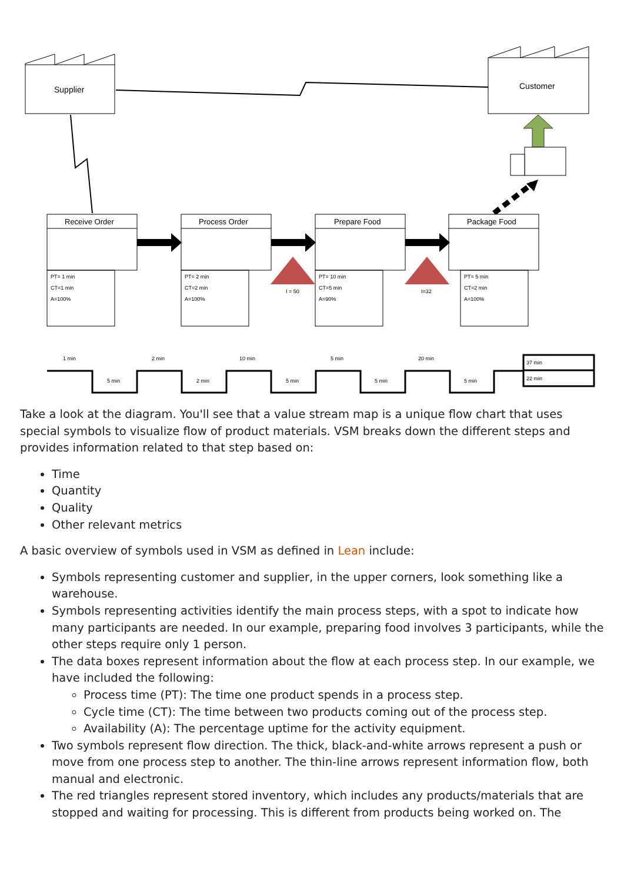Supplier
Customer
Receive Order
PT= 1 min
CT=1 min
A=100%
Process Order
PT= 2 min
CT=2 min
A=100%
Prepare Food
PT= 10 min
CT=5 min
A=90%
Package Food
PT= 5 min
CT=2 min
A=100%
I = 50
I=32
1 min
2 min
10 min
5 min
20 min
5 min
2 min
5 min
5 min
5 min
37 min
22 min
Take a look at the diagram. You'll see that a value stream map is a unique flow chart that uses special symbols to visualize flow of product materials. VSM breaks down the different steps and provides information related to that step based on:
Time
Quantity
Quality
Other relevant metrics
A basic overview of symbols used in VSM as defined in Lean include:
Symbols representing customer and supplier, in the upper corners, look something like a warehouse.
Symbols representing activities identify the main process steps, with a spot to indicate how many participants are needed. In our example, preparing food involves 3 participants, while the other steps require only 1 person.
The data boxes represent information about the flow at each process step. In our example, we have included the following:
Process time (PT): The time one product spends in a process step.
Cycle time (CT): The time between two products coming out of the process step.
Availability (A): The percentage uptime for the activity equipment.
Two symbols represent flow direction. The thick, black-and-white arrows represent a push or move from one process step to another. The thin-line arrows represent information flow, both manual and electronic.
The red triangles represent stored inventory, which includes any products/materials that are stopped and waiting for processing. This is different from products being worked on. The